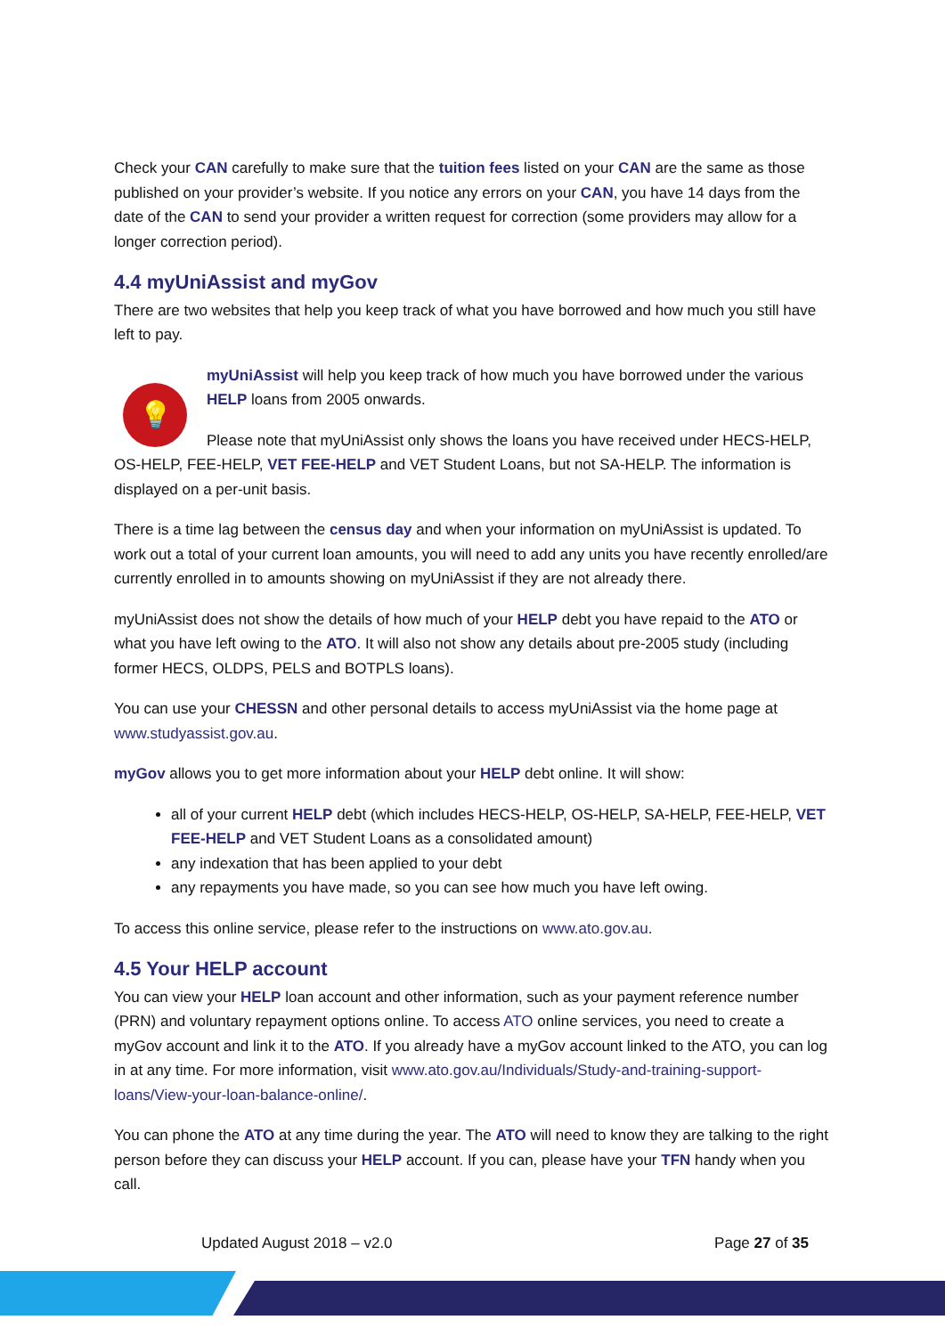Check your CAN carefully to make sure that the tuition fees listed on your CAN are the same as those published on your provider’s website. If you notice any errors on your CAN, you have 14 days from the date of the CAN to send your provider a written request for correction (some providers may allow for a longer correction period).
4.4 myUniAssist and myGov
There are two websites that help you keep track of what you have borrowed and how much you still have left to pay.
💡
myUniAssist will help you keep track of how much you have borrowed under the various HELP loans from 2005 onwards.
Please note that myUniAssist only shows the loans you have received under HECS-HELP, OS-HELP, FEE-HELP, VET FEE-HELP and VET Student Loans, but not SA-HELP. The information is displayed on a per-unit basis.
There is a time lag between the census day and when your information on myUniAssist is updated. To work out a total of your current loan amounts, you will need to add any units you have recently enrolled/are currently enrolled in to amounts showing on myUniAssist if they are not already there.
myUniAssist does not show the details of how much of your HELP debt you have repaid to the ATO or what you have left owing to the ATO. It will also not show any details about pre-2005 study (including former HECS, OLDPS, PELS and BOTPLS loans).
You can use your CHESSN and other personal details to access myUniAssist via the home page at www.studyassist.gov.au.
myGov allows you to get more information about your HELP debt online. It will show:
all of your current HELP debt (which includes HECS-HELP, OS-HELP, SA-HELP, FEE-HELP, VET FEE-HELP and VET Student Loans as a consolidated amount)
any indexation that has been applied to your debt
any repayments you have made, so you can see how much you have left owing.
To access this online service, please refer to the instructions on www.ato.gov.au.
4.5 Your HELP account
You can view your HELP loan account and other information, such as your payment reference number (PRN) and voluntary repayment options online. To access ATO online services, you need to create a myGov account and link it to the ATO. If you already have a myGov account linked to the ATO, you can log in at any time. For more information, visit www.ato.gov.au/Individuals/Study-and-training-support-loans/View-your-loan-balance-online/.
You can phone the ATO at any time during the year. The ATO will need to know they are talking to the right person before they can discuss your HELP account. If you can, please have your TFN handy when you call.
Updated August 2018 – v2.0 Page 27 of 35